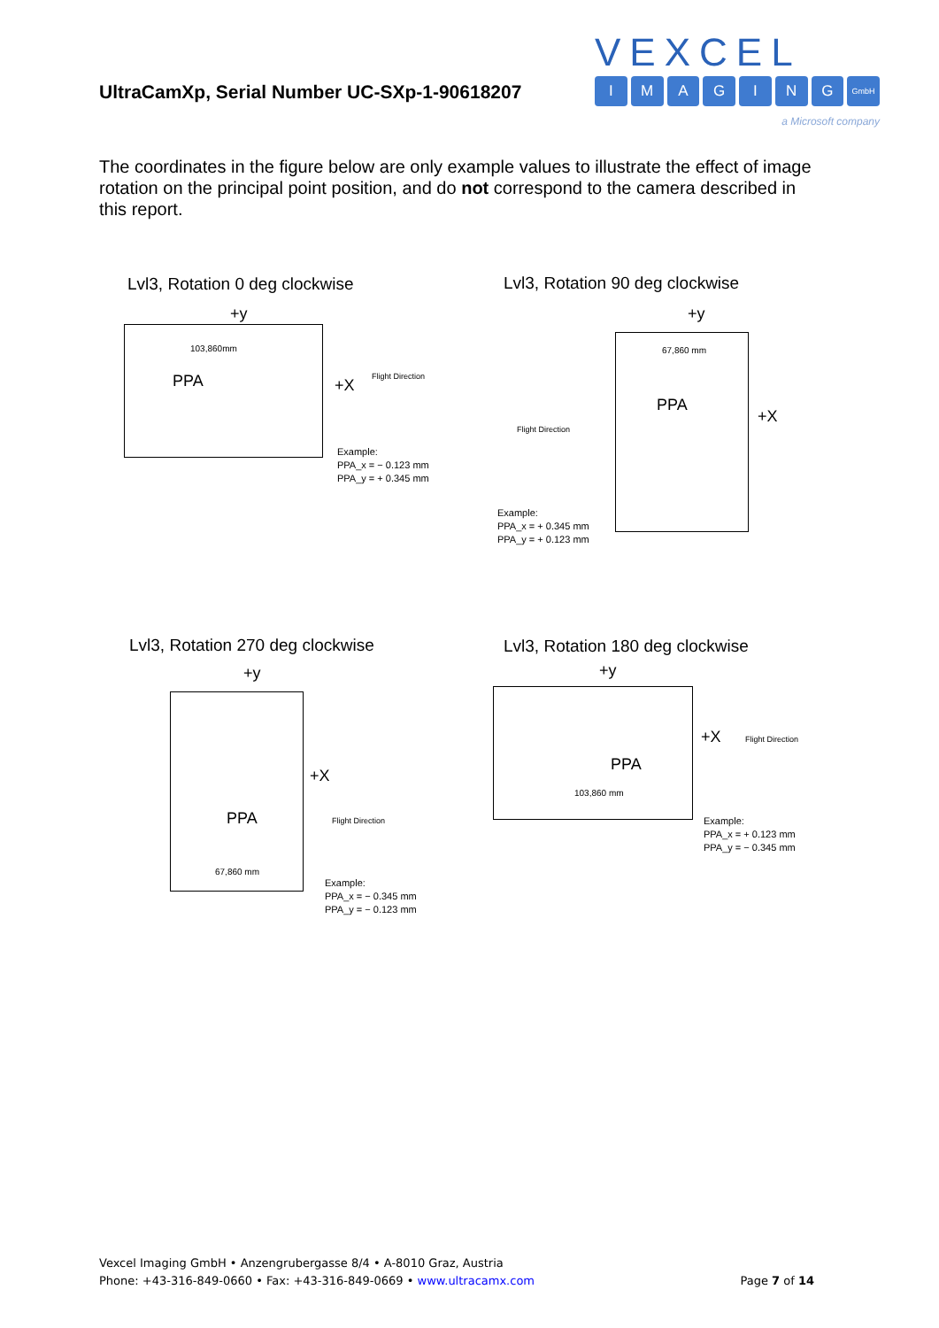UltraCamXp, Serial Number UC-SXp-1-90618207
VEXCEL
IMAGING GmbH
a Microsoft company
The coordinates in the figure below are only example values to illustrate the effect of image rotation on the principal point position, and do not correspond to the camera described in this report.
Lvl3, Rotation 0 deg clockwise
+y
PPA +X
103,860mm
Flight Direction
Example:
PPA_x = − 0.123 mm
PPA_y = + 0.345 mm
Lvl3, Rotation 90 deg clockwise
+y
PPA
+X
67,860 mm
Flight Direction
Example:
PPA_x = + 0.345 mm
PPA_y = + 0.123 mm
Lvl3, Rotation 270 deg clockwise
+y
PPA
+X
67,860 mm
Flight Direction
Example:
PPA_x = − 0.345 mm
PPA_y = − 0.123 mm
Lvl3, Rotation 180 deg clockwise
+y
PPA
+X
103,860 mm
Flight Direction
Example:
PPA_x = + 0.123 mm
PPA_y = − 0.345 mm
Vexcel Imaging GmbH • Anzengrubergasse 8/4 • A-8010 Graz, Austria
Phone: +43-316-849-0660 • Fax: +43-316-849-0669 • www.ultracamx.com Page 7 of 14